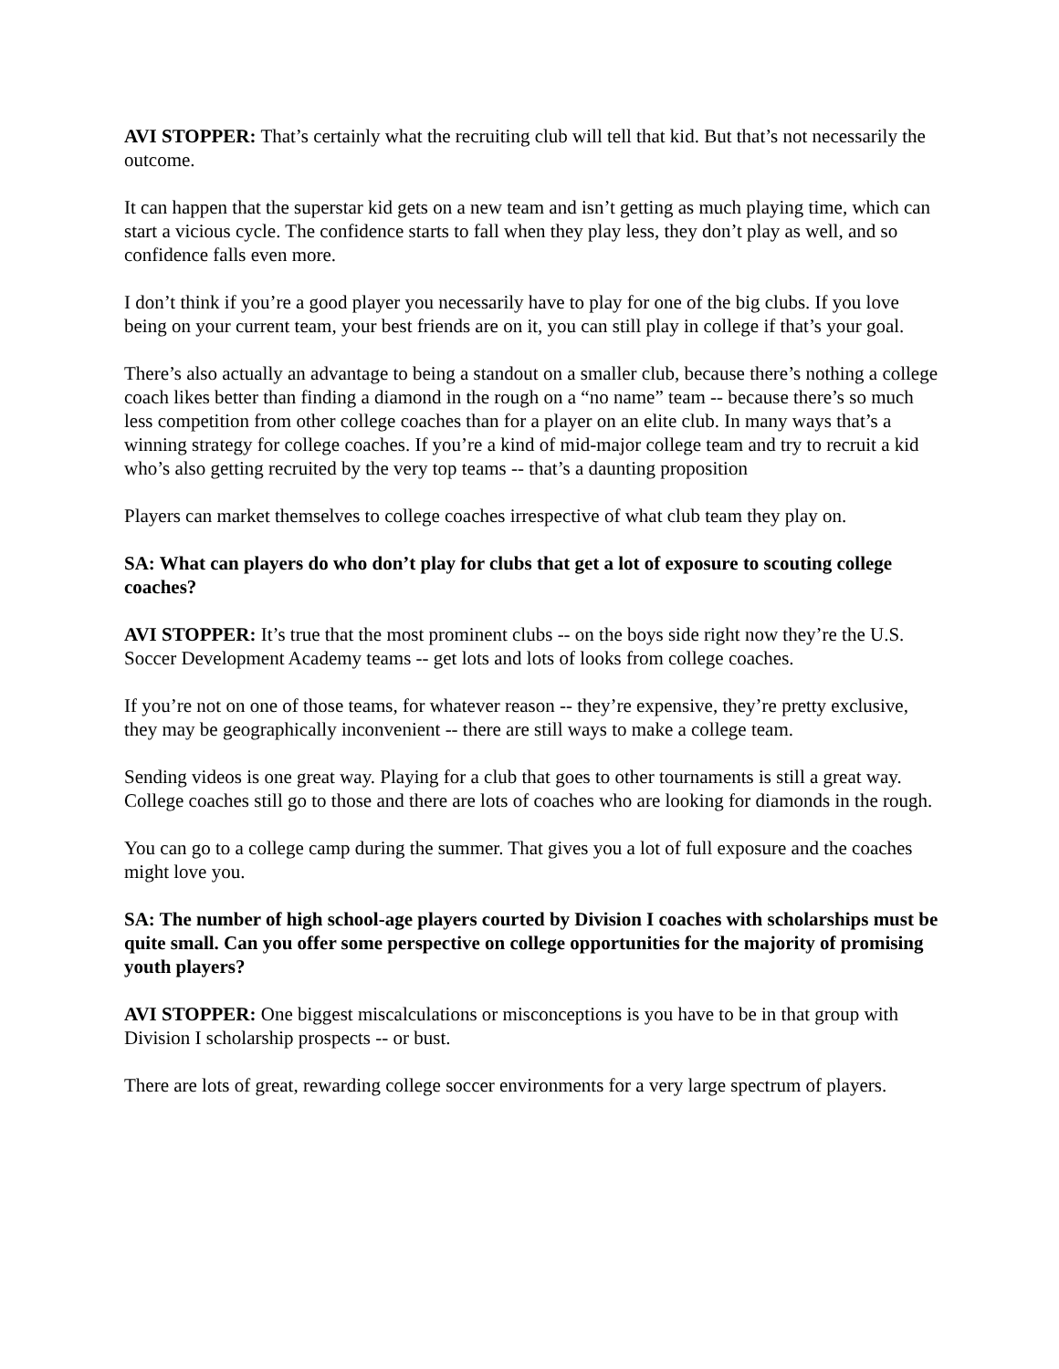AVI STOPPER: That’s certainly what the recruiting club will tell that kid. But that’s not necessarily the outcome.
It can happen that the superstar kid gets on a new team and isn’t getting as much playing time, which can start a vicious cycle. The confidence starts to fall when they play less, they don’t play as well, and so confidence falls even more.
I don’t think if you’re a good player you necessarily have to play for one of the big clubs. If you love being on your current team, your best friends are on it, you can still play in college if that’s your goal.
There’s also actually an advantage to being a standout on a smaller club, because there’s nothing a college coach likes better than finding a diamond in the rough on a “no name” team -- because there’s so much less competition from other college coaches than for a player on an elite club. In many ways that’s a winning strategy for college coaches. If you’re a kind of mid-major college team and try to recruit a kid who’s also getting recruited by the very top teams -- that’s a daunting proposition
Players can market themselves to college coaches irrespective of what club team they play on.
SA: What can players do who don’t play for clubs that get a lot of exposure to scouting college coaches?
AVI STOPPER: It’s true that the most prominent clubs -- on the boys side right now they’re the U.S. Soccer Development Academy teams -- get lots and lots of looks from college coaches.
If you’re not on one of those teams, for whatever reason -- they’re expensive, they’re pretty exclusive, they may be geographically inconvenient -- there are still ways to make a college team.
Sending videos is one great way. Playing for a club that goes to other tournaments is still a great way. College coaches still go to those and there are lots of coaches who are looking for diamonds in the rough.
You can go to a college camp during the summer. That gives you a lot of full exposure and the coaches might love you.
SA: The number of high school-age players courted by Division I coaches with scholarships must be quite small. Can you offer some perspective on college opportunities for the majority of promising youth players?
AVI STOPPER: One biggest miscalculations or misconceptions is you have to be in that group with Division I scholarship prospects -- or bust.
There are lots of great, rewarding college soccer environments for a very large spectrum of players.